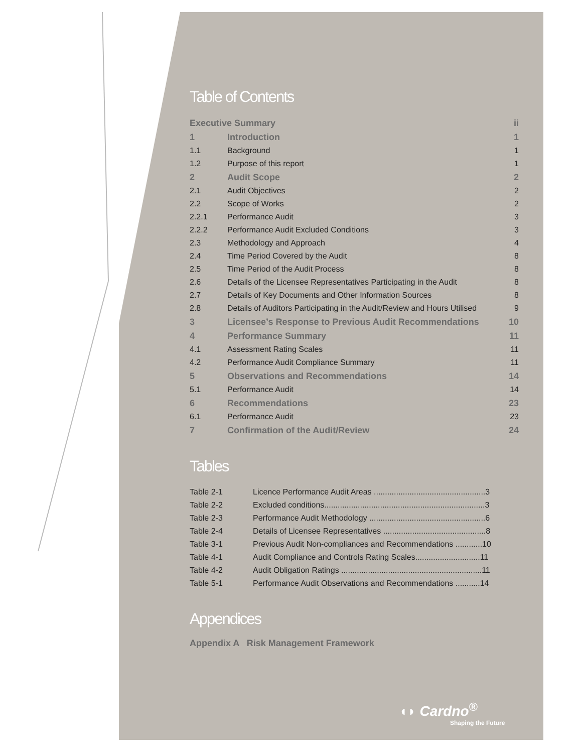Table of Contents
| Executive Summary | | ii |
| 1 | Introduction | 1 |
| 1.1 | Background | 1 |
| 1.2 | Purpose of this report | 1 |
| 2 | Audit Scope | 2 |
| 2.1 | Audit Objectives | 2 |
| 2.2 | Scope of Works | 2 |
| 2.2.1 | Performance Audit | 3 |
| 2.2.2 | Performance Audit Excluded Conditions | 3 |
| 2.3 | Methodology and Approach | 4 |
| 2.4 | Time Period Covered by the Audit | 8 |
| 2.5 | Time Period of the Audit Process | 8 |
| 2.6 | Details of the Licensee Representatives Participating in the Audit | 8 |
| 2.7 | Details of Key Documents and Other Information Sources | 8 |
| 2.8 | Details of Auditors Participating in the Audit/Review and Hours Utilised | 9 |
| 3 | Licensee’s Response to Previous Audit Recommendations | 10 |
| 4 | Performance Summary | 11 |
| 4.1 | Assessment Rating Scales | 11 |
| 4.2 | Performance Audit Compliance Summary | 11 |
| 5 | Observations and Recommendations | 14 |
| 5.1 | Performance Audit | 14 |
| 6 | Recommendations | 23 |
| 6.1 | Performance Audit | 23 |
| 7 | Confirmation of the Audit/Review | 24 |
Tables
| Table 2-1 | Licence Performance Audit Areas ..................................................3 |
| Table 2-2 | Excluded conditions........................................................................3 |
| Table 2-3 | Performance Audit Methodology ....................................................6 |
| Table 2-4 | Details of Licensee Representatives ..............................................8 |
| Table 3-1 | Previous Audit Non-compliances and Recommendations ............10 |
| Table 4-1 | Audit Compliance and Controls Rating Scales.............................11 |
| Table 4-2 | Audit Obligation Ratings ...............................................................11 |
| Table 5-1 | Performance Audit Observations and Recommendations ...........14 |
Appendices
Appendix A Risk Management Framework
◖◗ Cardno<sup>®</sup>
Shaping the Future